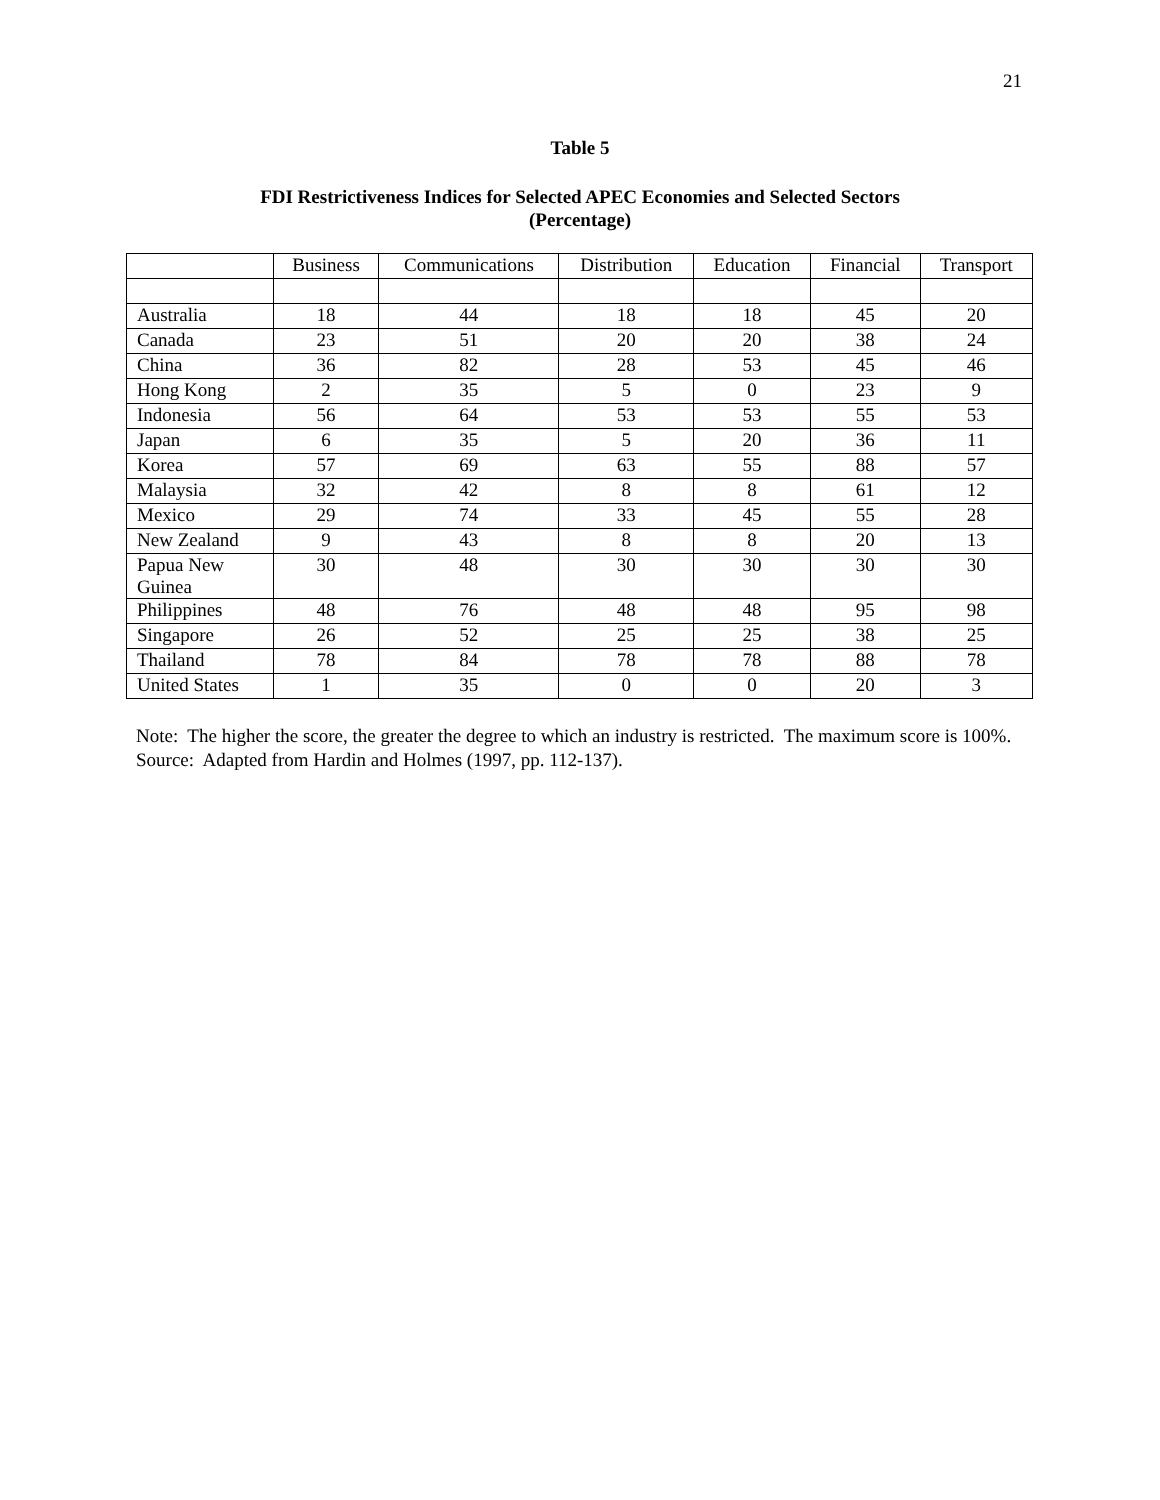21
Table 5
FDI Restrictiveness Indices for Selected APEC Economies and Selected Sectors
(Percentage)
| | Business | Communications | Distribution | Education | Financial | Transport |
| --- | --- | --- | --- | --- | --- | --- |
| Australia | 18 | 44 | 18 | 18 | 45 | 20 |
| Canada | 23 | 51 | 20 | 20 | 38 | 24 |
| China | 36 | 82 | 28 | 53 | 45 | 46 |
| Hong Kong | 2 | 35 | 5 | 0 | 23 | 9 |
| Indonesia | 56 | 64 | 53 | 53 | 55 | 53 |
| Japan | 6 | 35 | 5 | 20 | 36 | 11 |
| Korea | 57 | 69 | 63 | 55 | 88 | 57 |
| Malaysia | 32 | 42 | 8 | 8 | 61 | 12 |
| Mexico | 29 | 74 | 33 | 45 | 55 | 28 |
| New Zealand | 9 | 43 | 8 | 8 | 20 | 13 |
| Papua New Guinea | 30 | 48 | 30 | 30 | 30 | 30 |
| Philippines | 48 | 76 | 48 | 48 | 95 | 98 |
| Singapore | 26 | 52 | 25 | 25 | 38 | 25 |
| Thailand | 78 | 84 | 78 | 78 | 88 | 78 |
| United States | 1 | 35 | 0 | 0 | 20 | 3 |
Note: The higher the score, the greater the degree to which an industry is restricted. The maximum score is 100%.
Source: Adapted from Hardin and Holmes (1997, pp. 112-137).